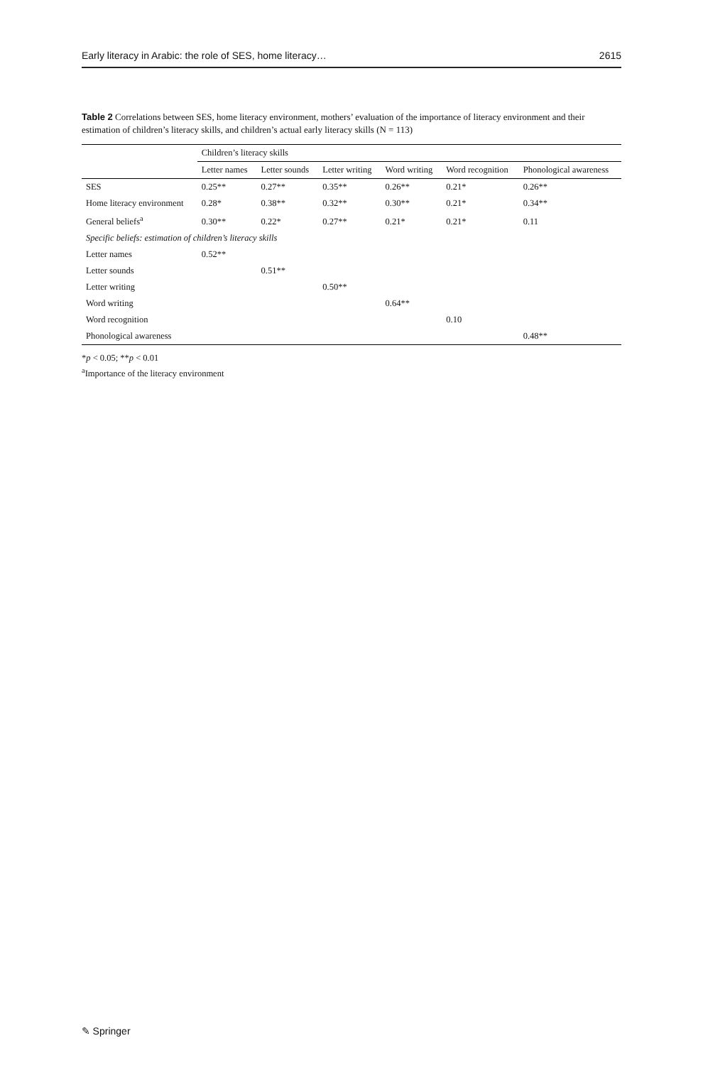Early literacy in Arabic: the role of SES, home literacy… 2615
Table 2 Correlations between SES, home literacy environment, mothers’ evaluation of the importance of literacy environment and their estimation of children’s literacy skills, and children’s actual early literacy skills (N = 113)
| | Children’s literacy skills | | | | | |
| --- | --- | --- | --- | --- | --- | --- |
| | Letter names | Letter sounds | Letter writing | Word writing | Word recognition | Phonological awareness |
| SES | 0.25** | 0.27** | 0.35** | 0.26** | 0.21* | 0.26** |
| Home literacy environment | 0.28* | 0.38** | 0.32** | 0.30** | 0.21* | 0.34** |
| General beliefs<sup>a</sup> | 0.30** | 0.22* | 0.27** | 0.21* | 0.21* | 0.11 |
| Specific beliefs: estimation of children’s literacy skills | | | | | | |
| Letter names | 0.52** | | | | | |
| Letter sounds | | 0.51** | | | | |
| Letter writing | | | 0.50** | | | |
| Word writing | | | | 0.64** | | |
| Word recognition | | | | | 0.10 | |
| Phonological awareness | | | | | | 0.48** |
*p < 0.05; **p < 0.01
<sup>a</sup> Importance of the literacy environment
✎ Springer